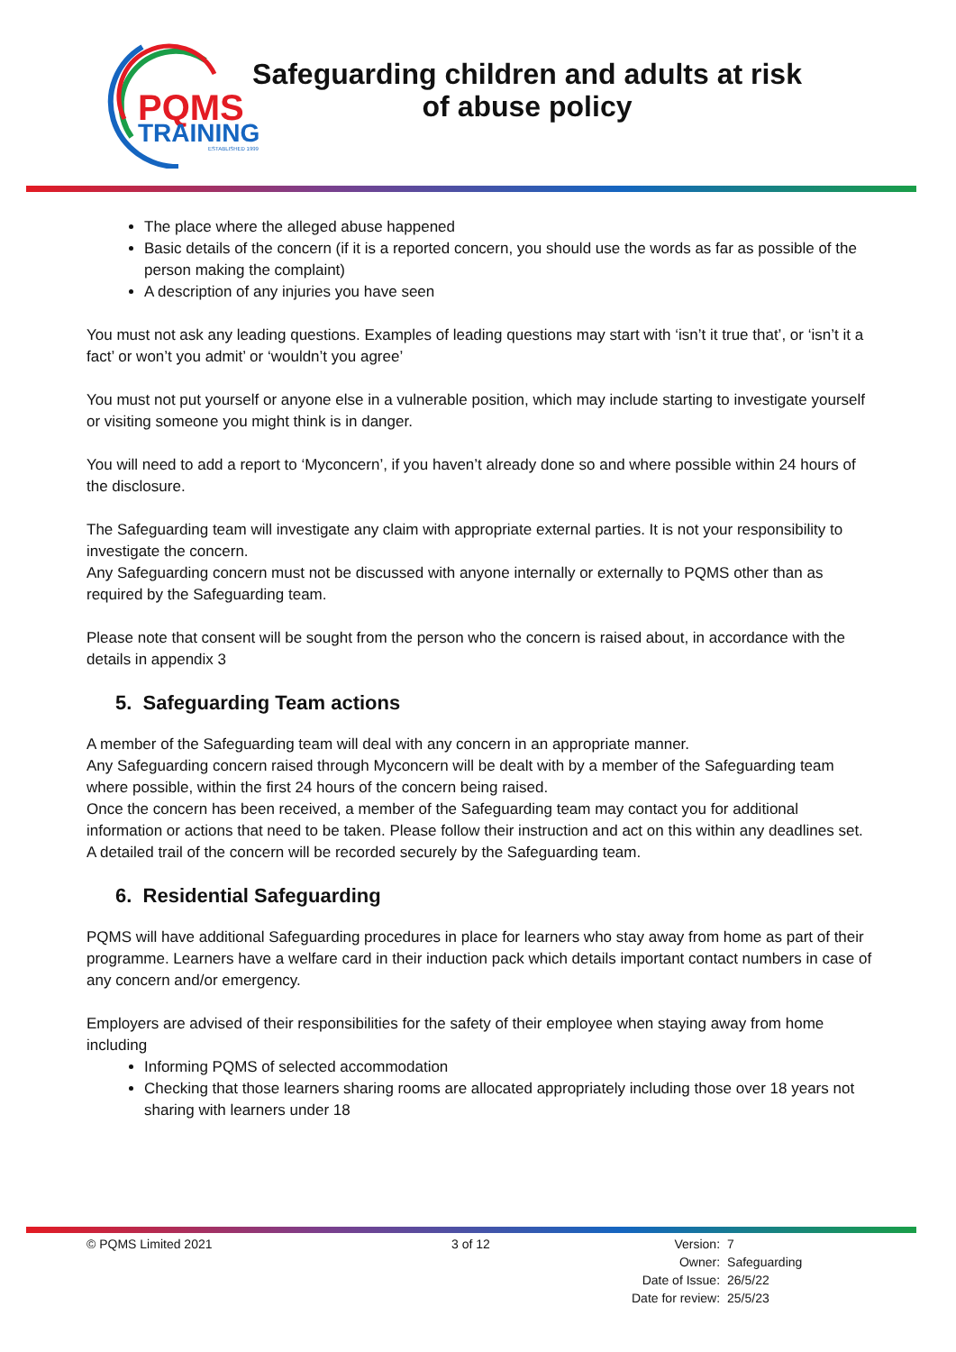PQMS
TRAINING
ESTABLISHED 1999
Safeguarding children and adults at risk
of abuse policy
The place where the alleged abuse happened
Basic details of the concern (if it is a reported concern, you should use the words as far as possible of the person making the complaint)
A description of any injuries you have seen
You must not ask any leading questions. Examples of leading questions may start with ‘isn’t it true that’, or ‘isn’t it a fact’ or won’t you admit’ or ‘wouldn’t you agree’
You must not put yourself or anyone else in a vulnerable position, which may include starting to investigate yourself or visiting someone you might think is in danger.
You will need to add a report to ‘Myconcern’, if you haven’t already done so and where possible within 24 hours of the disclosure.
The Safeguarding team will investigate any claim with appropriate external parties. It is not your responsibility to investigate the concern.
Any Safeguarding concern must not be discussed with anyone internally or externally to PQMS other than as required by the Safeguarding team.
Please note that consent will be sought from the person who the concern is raised about, in accordance with the details in appendix 3
5. Safeguarding Team actions
A member of the Safeguarding team will deal with any concern in an appropriate manner.
Any Safeguarding concern raised through Myconcern will be dealt with by a member of the Safeguarding team where possible, within the first 24 hours of the concern being raised.
Once the concern has been received, a member of the Safeguarding team may contact you for additional information or actions that need to be taken. Please follow their instruction and act on this within any deadlines set.
A detailed trail of the concern will be recorded securely by the Safeguarding team.
6. Residential Safeguarding
PQMS will have additional Safeguarding procedures in place for learners who stay away from home as part of their programme. Learners have a welfare card in their induction pack which details important contact numbers in case of any concern and/or emergency.
Employers are advised of their responsibilities for the safety of their employee when staying away from home including
Informing PQMS of selected accommodation
Checking that those learners sharing rooms are allocated appropriately including those over 18 years not sharing with learners under 18
© PQMS Limited 2021 3 of 12
| Version: | 7 |
| Owner: | Safeguarding |
| Date of Issue: | 26/5/22 |
| Date for review: | 25/5/23 |